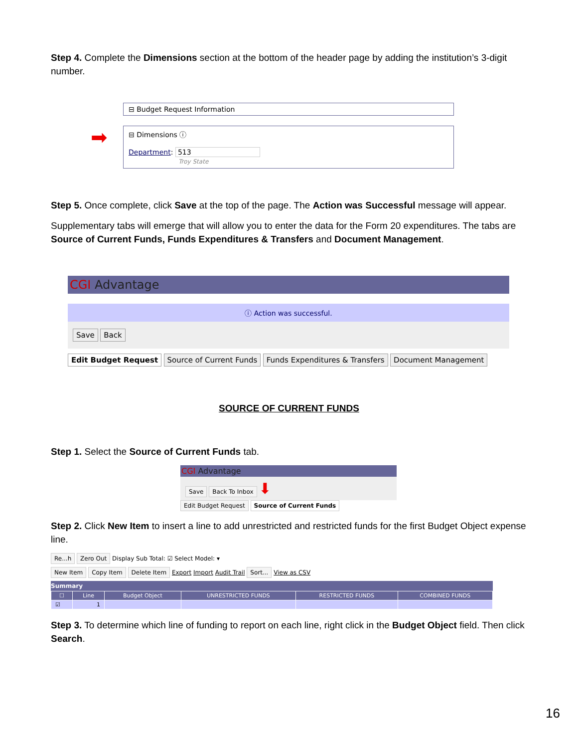Step 4. Complete the Dimensions section at the bottom of the header page by adding the institution’s 3-digit number.
⊟ Budget Request Information
➡
⊟ Dimensions ⓘ
Department: 513
Troy State
Step 5. Once complete, click Save at the top of the page. The Action was Successful message will appear.
Supplementary tabs will emerge that will allow you to enter the data for the Form 20 expenditures. The tabs are Source of Current Funds, Funds Expenditures & Transfers and Document Management.
CGI Advantage
ⓘ Action was successful.
Save Back
Edit Budget Request Source of Current Funds Funds Expenditures & Transfers Document Management
SOURCE OF CURRENT FUNDS
Step 1. Select the Source of Current Funds tab.
CGI Advantage
Save Back To Inbox ⬇
Edit Budget Request Source of Current Funds
Step 2. Click New Item to insert a line to add unrestricted and restricted funds for the first Budget Object expense line.
Re...h Zero Out Display Sub Total: ☑ Select Model: ▾
New Item Copy Item Delete Item Export Import Audit Trail Sort... View as CSV
Summary
| ☐ | Line | Budget Object | UNRESTRICTED FUNDS | RESTRICTED FUNDS | COMBINED FUNDS |
| --- | --- | --- | --- | --- | --- |
| ☑ | 1 | | | | |
Step 3. To determine which line of funding to report on each line, right click in the Budget Object field. Then click Search.
16